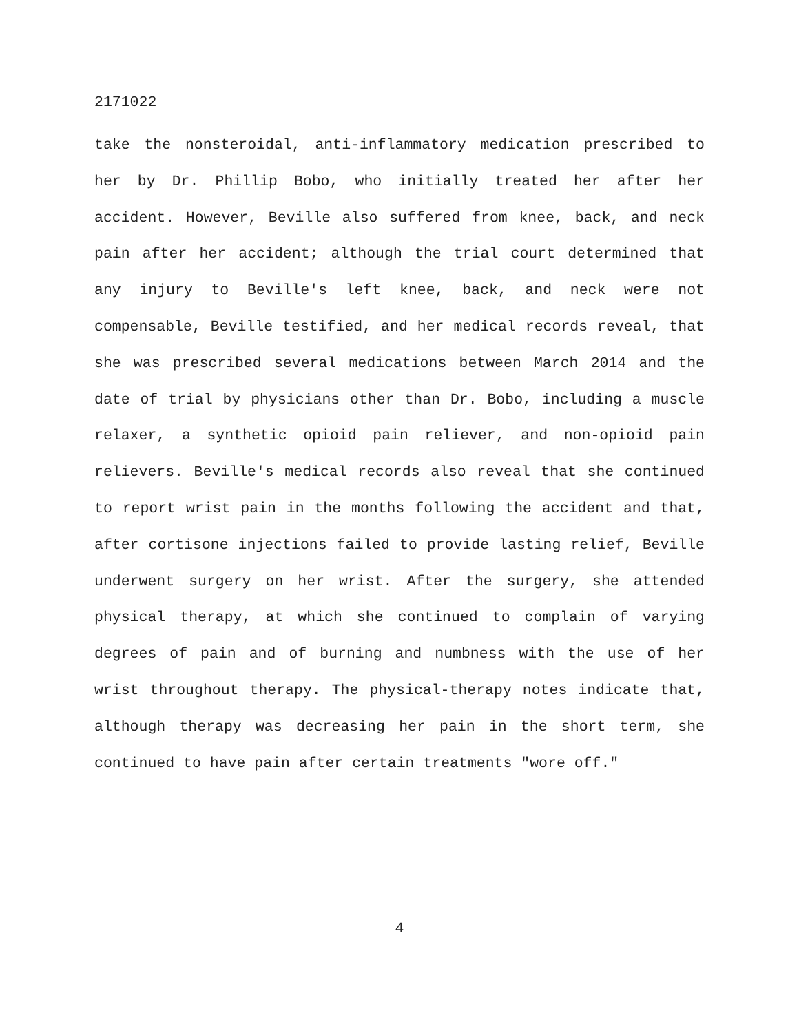2171022
take the nonsteroidal, anti-inflammatory medication prescribed to her by Dr. Phillip Bobo, who initially treated her after her accident. However, Beville also suffered from knee, back, and neck pain after her accident; although the trial court determined that any injury to Beville's left knee, back, and neck were not compensable, Beville testified, and her medical records reveal, that she was prescribed several medications between March 2014 and the date of trial by physicians other than Dr. Bobo, including a muscle relaxer, a synthetic opioid pain reliever, and non-opioid pain relievers. Beville's medical records also reveal that she continued to report wrist pain in the months following the accident and that, after cortisone injections failed to provide lasting relief, Beville underwent surgery on her wrist. After the surgery, she attended physical therapy, at which she continued to complain of varying degrees of pain and of burning and numbness with the use of her wrist throughout therapy. The physical-therapy notes indicate that, although therapy was decreasing her pain in the short term, she continued to have pain after certain treatments "wore off."
4